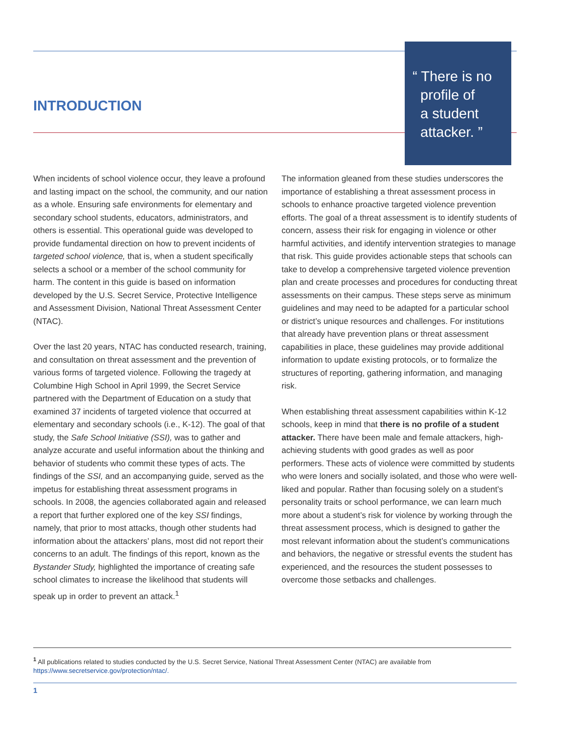INTRODUCTION
“ There is no
profile of
a student
attacker. ”
When incidents of school violence occur, they leave a profound and lasting impact on the school, the community, and our nation as a whole. Ensuring safe environments for elementary and secondary school students, educators, administrators, and others is essential. This operational guide was developed to provide fundamental direction on how to prevent incidents of targeted school violence, that is, when a student specifically selects a school or a member of the school community for harm. The content in this guide is based on information developed by the U.S. Secret Service, Protective Intelligence and Assessment Division, National Threat Assessment Center (NTAC).
Over the last 20 years, NTAC has conducted research, training, and consultation on threat assessment and the prevention of various forms of targeted violence. Following the tragedy at Columbine High School in April 1999, the Secret Service partnered with the Department of Education on a study that examined 37 incidents of targeted violence that occurred at elementary and secondary schools (i.e., K-12). The goal of that study, the Safe School Initiative (SSI), was to gather and analyze accurate and useful information about the thinking and behavior of students who commit these types of acts. The findings of the SSI, and an accompanying guide, served as the impetus for establishing threat assessment programs in schools. In 2008, the agencies collaborated again and released a report that further explored one of the key SSI findings, namely, that prior to most attacks, though other students had information about the attackers’ plans, most did not report their concerns to an adult. The findings of this report, known as the Bystander Study, highlighted the importance of creating safe school climates to increase the likelihood that students will speak up in order to prevent an attack.<sup>1</sup>
The information gleaned from these studies underscores the importance of establishing a threat assessment process in schools to enhance proactive targeted violence prevention efforts. The goal of a threat assessment is to identify students of concern, assess their risk for engaging in violence or other harmful activities, and identify intervention strategies to manage that risk. This guide provides actionable steps that schools can take to develop a comprehensive targeted violence prevention plan and create processes and procedures for conducting threat assessments on their campus. These steps serve as minimum guidelines and may need to be adapted for a particular school or district’s unique resources and challenges. For institutions that already have prevention plans or threat assessment capabilities in place, these guidelines may provide additional information to update existing protocols, or to formalize the structures of reporting, gathering information, and managing risk.
When establishing threat assessment capabilities within K-12 schools, keep in mind that there is no profile of a student attacker. There have been male and female attackers, high-achieving students with good grades as well as poor performers. These acts of violence were committed by students who were loners and socially isolated, and those who were well-liked and popular. Rather than focusing solely on a student’s personality traits or school performance, we can learn much more about a student’s risk for violence by working through the threat assessment process, which is designed to gather the most relevant information about the student’s communications and behaviors, the negative or stressful events the student has experienced, and the resources the student possesses to overcome those setbacks and challenges.
<sup>1</sup> All publications related to studies conducted by the U.S. Secret Service, National Threat Assessment Center (NTAC) are available from https://www.secretservice.gov/protection/ntac/.
1